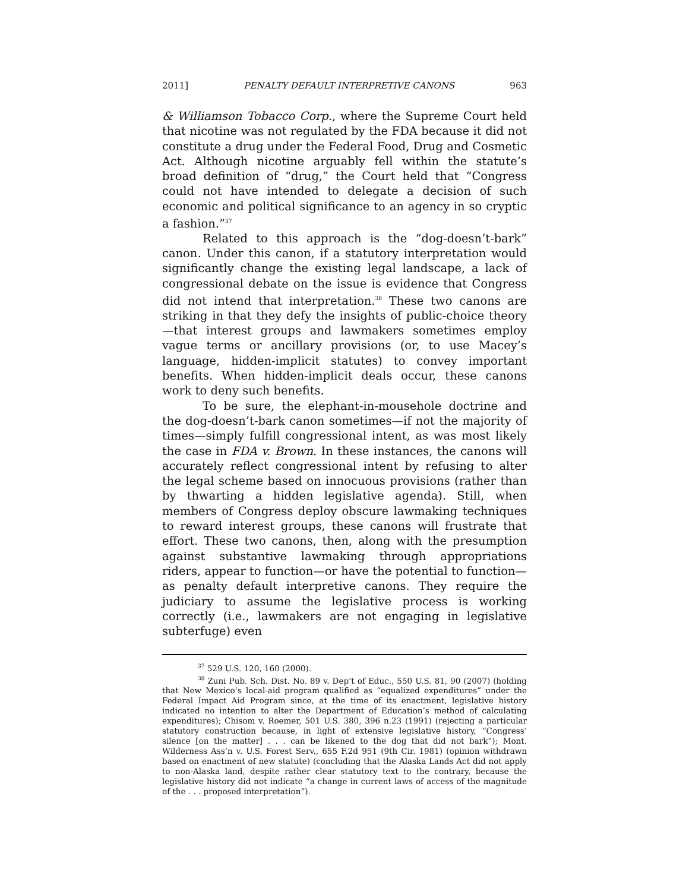2011] PENALTY DEFAULT INTERPRETIVE CANONS 963
& Williamson Tobacco Corp., where the Supreme Court held that nicotine was not regulated by the FDA because it did not constitute a drug under the Federal Food, Drug and Cosmetic Act. Although nicotine arguably fell within the statute’s broad definition of “drug,” the Court held that “Congress could not have intended to delegate a decision of such economic and political significance to an agency in so cryptic a fashion.”<sup>37</sup>
Related to this approach is the “dog-doesn’t-bark” canon. Under this canon, if a statutory interpretation would significantly change the existing legal landscape, a lack of congressional debate on the issue is evidence that Congress did not intend that interpretation.<sup>38</sup> These two canons are striking in that they defy the insights of public-choice theory—that interest groups and lawmakers sometimes employ vague terms or ancillary provisions (or, to use Macey’s language, hidden-implicit statutes) to convey important benefits. When hidden-implicit deals occur, these canons work to deny such benefits.
To be sure, the elephant-in-mousehole doctrine and the dog-doesn’t-bark canon sometimes—if not the majority of times—simply fulfill congressional intent, as was most likely the case in FDA v. Brown. In these instances, the canons will accurately reflect congressional intent by refusing to alter the legal scheme based on innocuous provisions (rather than by thwarting a hidden legislative agenda). Still, when members of Congress deploy obscure lawmaking techniques to reward interest groups, these canons will frustrate that effort. These two canons, then, along with the presumption against substantive lawmaking through appropriations riders, appear to function—or have the potential to function—as penalty default interpretive canons. They require the judiciary to assume the legislative process is working correctly (i.e., lawmakers are not engaging in legislative subterfuge) even
<sup>37</sup> 529 U.S. 120, 160 (2000).
<sup>38</sup> Zuni Pub. Sch. Dist. No. 89 v. Dep’t of Educ., 550 U.S. 81, 90 (2007) (holding that New Mexico’s local-aid program qualified as “equalized expenditures” under the Federal Impact Aid Program since, at the time of its enactment, legislative history indicated no intention to alter the Department of Education’s method of calculating expenditures); Chisom v. Roemer, 501 U.S. 380, 396 n.23 (1991) (rejecting a particular statutory construction because, in light of extensive legislative history, “Congress’ silence [on the matter] . . . can be likened to the dog that did not bark”); Mont. Wilderness Ass’n v. U.S. Forest Serv., 655 F.2d 951 (9th Cir. 1981) (opinion withdrawn based on enactment of new statute) (concluding that the Alaska Lands Act did not apply to non-Alaska land, despite rather clear statutory text to the contrary, because the legislative history did not indicate “a change in current laws of access of the magnitude of the . . . proposed interpretation”).